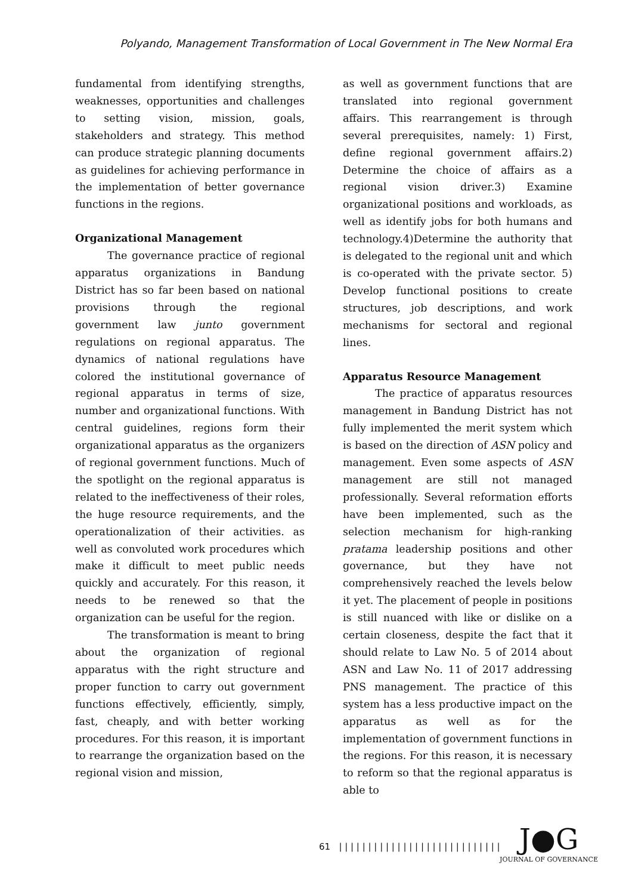Polyando, Management Transformation of Local Government in The New Normal Era
fundamental from identifying strengths, weaknesses, opportunities and challenges to setting vision, mission, goals, stakeholders and strategy. This method can produce strategic planning documents as guidelines for achieving performance in the implementation of better governance functions in the regions.
Organizational Management
The governance practice of regional apparatus organizations in Bandung District has so far been based on national provisions through the regional government law junto government regulations on regional apparatus. The dynamics of national regulations have colored the institutional governance of regional apparatus in terms of size, number and organizational functions. With central guidelines, regions form their organizational apparatus as the organizers of regional government functions. Much of the spotlight on the regional apparatus is related to the ineffectiveness of their roles, the huge resource requirements, and the operationalization of their activities. as well as convoluted work procedures which make it difficult to meet public needs quickly and accurately. For this reason, it needs to be renewed so that the organization can be useful for the region.
The transformation is meant to bring about the organization of regional apparatus with the right structure and proper function to carry out government functions effectively, efficiently, simply, fast, cheaply, and with better working procedures. For this reason, it is important to rearrange the organization based on the regional vision and mission,
as well as government functions that are translated into regional government affairs. This rearrangement is through several prerequisites, namely: 1) First, define regional government affairs.2) Determine the choice of affairs as a regional vision driver.3) Examine organizational positions and workloads, as well as identify jobs for both humans and technology.4)Determine the authority that is delegated to the regional unit and which is co-operated with the private sector. 5) Develop functional positions to create structures, job descriptions, and work mechanisms for sectoral and regional lines.
Apparatus Resource Management
The practice of apparatus resources management in Bandung District has not fully implemented the merit system which is based on the direction of ASN policy and management. Even some aspects of ASN management are still not managed professionally. Several reformation efforts have been implemented, such as the selection mechanism for high-ranking pratama leadership positions and other governance, but they have not comprehensively reached the levels below it yet. The placement of people in positions is still nuanced with like or dislike on a certain closeness, despite the fact that it should relate to Law No. 5 of 2014 about ASN and Law No. 11 of 2017 addressing PNS management. The practice of this system has a less productive impact on the apparatus as well as for the implementation of government functions in the regions. For this reason, it is necessary to reform so that the regional apparatus is able to
61 | | | | | | | | | | | | | | | | | | | | | | | | | | | |
J●G
JOURNAL OF GOVERNANCE